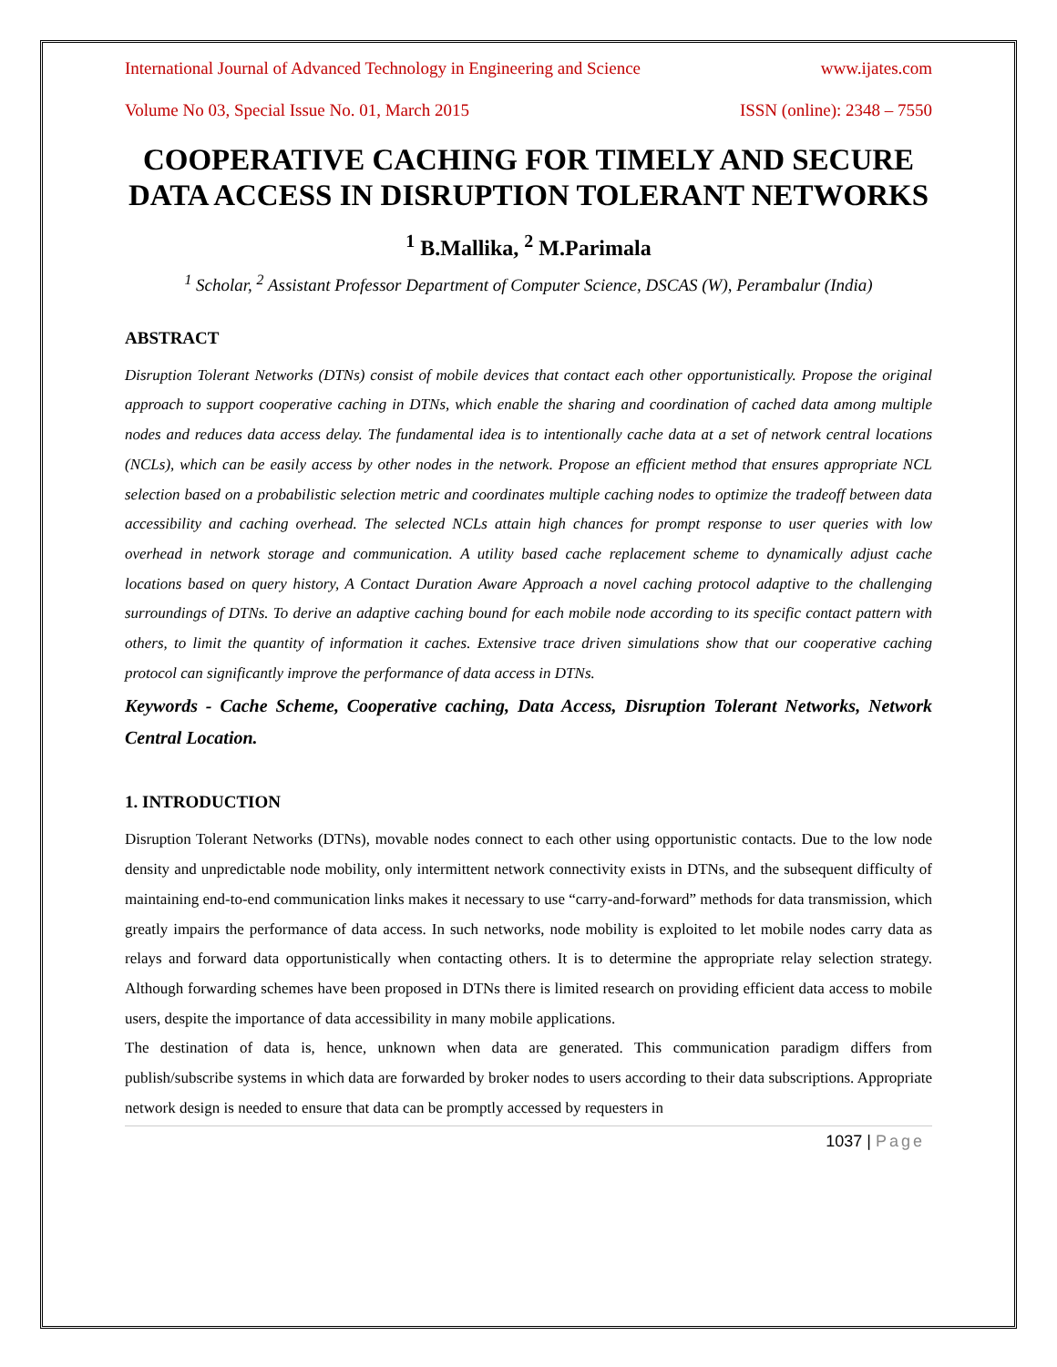International Journal of Advanced Technology in Engineering and Science www.ijates.com
Volume No 03, Special Issue No. 01, March 2015 ISSN (online): 2348 – 7550
COOPERATIVE CACHING FOR TIMELY AND SECURE DATA ACCESS IN DISRUPTION TOLERANT NETWORKS
<sup>1</sup> B.Mallika, <sup>2</sup> M.Parimala
<sup>1</sup> Scholar, <sup>2</sup> Assistant Professor Department of Computer Science, DSCAS (W), Perambalur (India)
ABSTRACT
Disruption Tolerant Networks (DTNs) consist of mobile devices that contact each other opportunistically. Propose the original approach to support cooperative caching in DTNs, which enable the sharing and coordination of cached data among multiple nodes and reduces data access delay. The fundamental idea is to intentionally cache data at a set of network central locations (NCLs), which can be easily access by other nodes in the network. Propose an efficient method that ensures appropriate NCL selection based on a probabilistic selection metric and coordinates multiple caching nodes to optimize the tradeoff between data accessibility and caching overhead. The selected NCLs attain high chances for prompt response to user queries with low overhead in network storage and communication. A utility based cache replacement scheme to dynamically adjust cache locations based on query history, A Contact Duration Aware Approach a novel caching protocol adaptive to the challenging surroundings of DTNs. To derive an adaptive caching bound for each mobile node according to its specific contact pattern with others, to limit the quantity of information it caches. Extensive trace driven simulations show that our cooperative caching protocol can significantly improve the performance of data access in DTNs.
Keywords - Cache Scheme, Cooperative caching, Data Access, Disruption Tolerant Networks, Network Central Location.
1. INTRODUCTION
Disruption Tolerant Networks (DTNs), movable nodes connect to each other using opportunistic contacts. Due to the low node density and unpredictable node mobility, only intermittent network connectivity exists in DTNs, and the subsequent difficulty of maintaining end-to-end communication links makes it necessary to use “carry-and-forward” methods for data transmission, which greatly impairs the performance of data access. In such networks, node mobility is exploited to let mobile nodes carry data as relays and forward data opportunistically when contacting others. It is to determine the appropriate relay selection strategy. Although forwarding schemes have been proposed in DTNs there is limited research on providing efficient data access to mobile users, despite the importance of data accessibility in many mobile applications.
The destination of data is, hence, unknown when data are generated. This communication paradigm differs from publish/subscribe systems in which data are forwarded by broker nodes to users according to their data subscriptions. Appropriate network design is needed to ensure that data can be promptly accessed by requesters in
1037 | Page